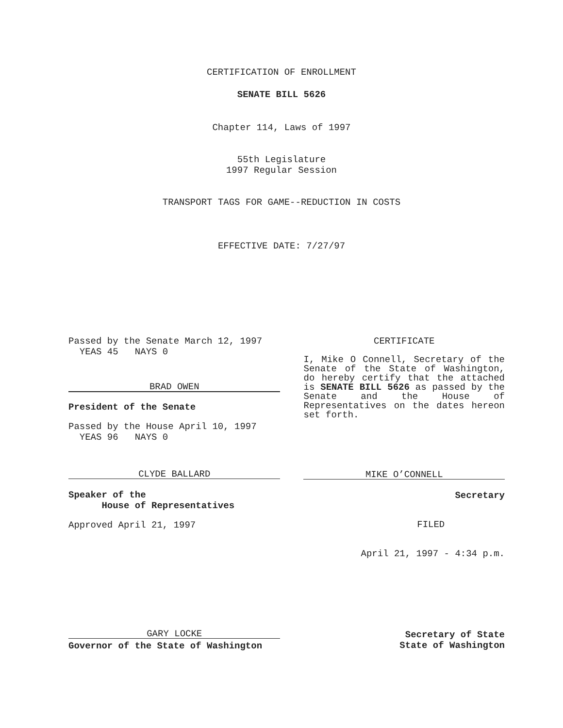CERTIFICATION OF ENROLLMENT
SENATE BILL 5626
Chapter 114, Laws of 1997
55th Legislature
1997 Regular Session
TRANSPORT TAGS FOR GAME--REDUCTION IN COSTS
EFFECTIVE DATE: 7/27/97
Passed by the Senate March 12, 1997
YEAS 45 NAYS 0
BRAD OWEN
President of the Senate
Passed by the House April 10, 1997
YEAS 96 NAYS 0
CLYDE BALLARD
Speaker of the
House of Representatives
Approved April 21, 1997
CERTIFICATE
I, Mike O Connell, Secretary of the Senate of the State of Washington, do hereby certify that the attached is SENATE BILL 5626 as passed by the Senate and the House of Representatives on the dates hereon set forth.
MIKE O’CONNELL
Secretary
FILED
April 21, 1997 - 4:34 p.m.
GARY LOCKE
Governor of the State of Washington
Secretary of State
State of Washington